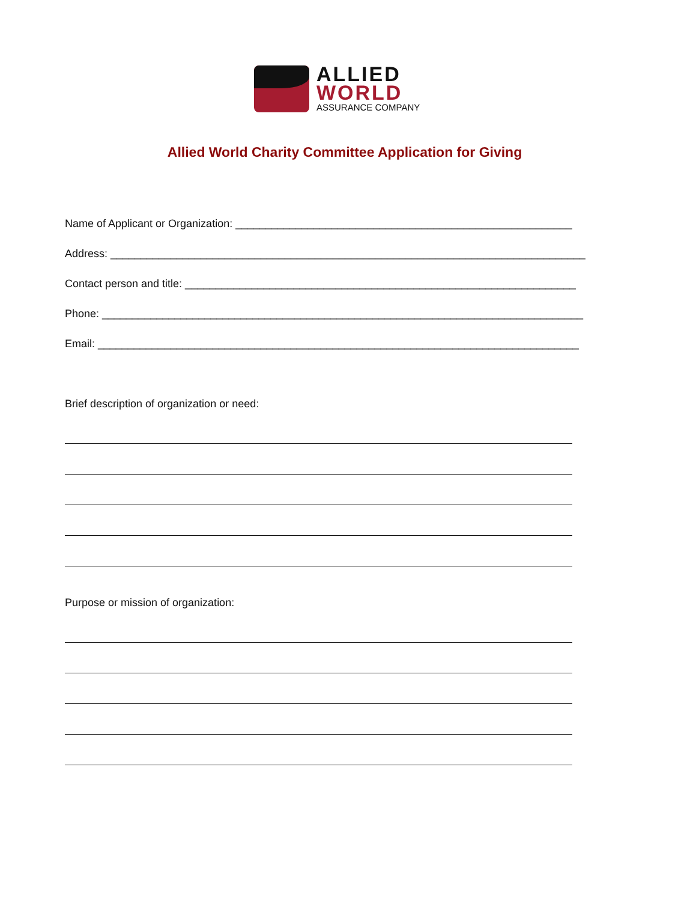ALLIED
WORLD
ASSURANCE COMPANY
Allied World Charity Committee Application for Giving
Name of Applicant or Organization: ________________________________________________________
Address: _______________________________________________________________________________
Contact person and title: _________________________________________________________________
Phone: ________________________________________________________________________________
Email: ________________________________________________________________________________
Brief description of organization or need:
Purpose or mission of organization: